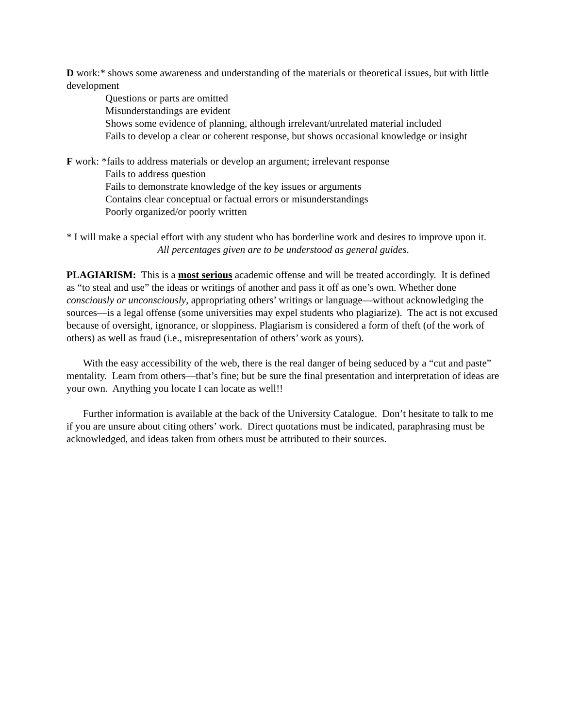D work:* shows some awareness and understanding of the materials or theoretical issues, but with little development
Questions or parts are omitted
Misunderstandings are evident
Shows some evidence of planning, although irrelevant/unrelated material included
Fails to develop a clear or coherent response, but shows occasional knowledge or insight
F work: *fails to address materials or develop an argument; irrelevant response
Fails to address question
Fails to demonstrate knowledge of the key issues or arguments
Contains clear conceptual or factual errors or misunderstandings
Poorly organized/or poorly written
* I will make a special effort with any student who has borderline work and desires to improve upon it.
All percentages given are to be understood as general guides.
PLAGIARISM: This is a most serious academic offense and will be treated accordingly. It is defined as “to steal and use” the ideas or writings of another and pass it off as one’s own. Whether done consciously or unconsciously, appropriating others’ writings or language—without acknowledging the sources—is a legal offense (some universities may expel students who plagiarize). The act is not excused because of oversight, ignorance, or sloppiness. Plagiarism is considered a form of theft (of the work of others) as well as fraud (i.e., misrepresentation of others’ work as yours).
With the easy accessibility of the web, there is the real danger of being seduced by a “cut and paste” mentality. Learn from others—that’s fine; but be sure the final presentation and interpretation of ideas are your own. Anything you locate I can locate as well!!
Further information is available at the back of the University Catalogue. Don’t hesitate to talk to me if you are unsure about citing others’ work. Direct quotations must be indicated, paraphrasing must be acknowledged, and ideas taken from others must be attributed to their sources.